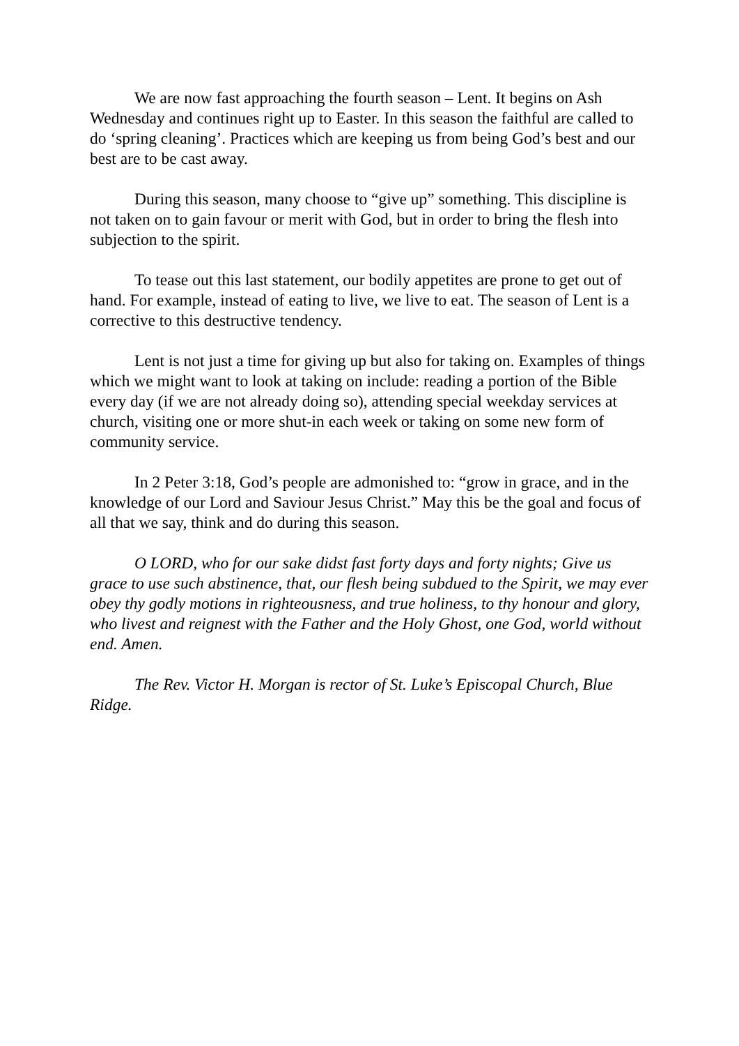We are now fast approaching the fourth season – Lent. It begins on Ash Wednesday and continues right up to Easter. In this season the faithful are called to do ‘spring cleaning’. Practices which are keeping us from being God’s best and our best are to be cast away.
During this season, many choose to “give up” something. This discipline is not taken on to gain favour or merit with God, but in order to bring the flesh into subjection to the spirit.
To tease out this last statement, our bodily appetites are prone to get out of hand. For example, instead of eating to live, we live to eat. The season of Lent is a corrective to this destructive tendency.
Lent is not just a time for giving up but also for taking on. Examples of things which we might want to look at taking on include: reading a portion of the Bible every day (if we are not already doing so), attending special weekday services at church, visiting one or more shut-in each week or taking on some new form of community service.
In 2 Peter 3:18, God’s people are admonished to: “grow in grace, and in the knowledge of our Lord and Saviour Jesus Christ.” May this be the goal and focus of all that we say, think and do during this season.
O LORD, who for our sake didst fast forty days and forty nights; Give us grace to use such abstinence, that, our flesh being subdued to the Spirit, we may ever obey thy godly motions in righteousness, and true holiness, to thy honour and glory, who livest and reignest with the Father and the Holy Ghost, one God, world without end. Amen.
The Rev. Victor H. Morgan is rector of St. Luke’s Episcopal Church, Blue Ridge.